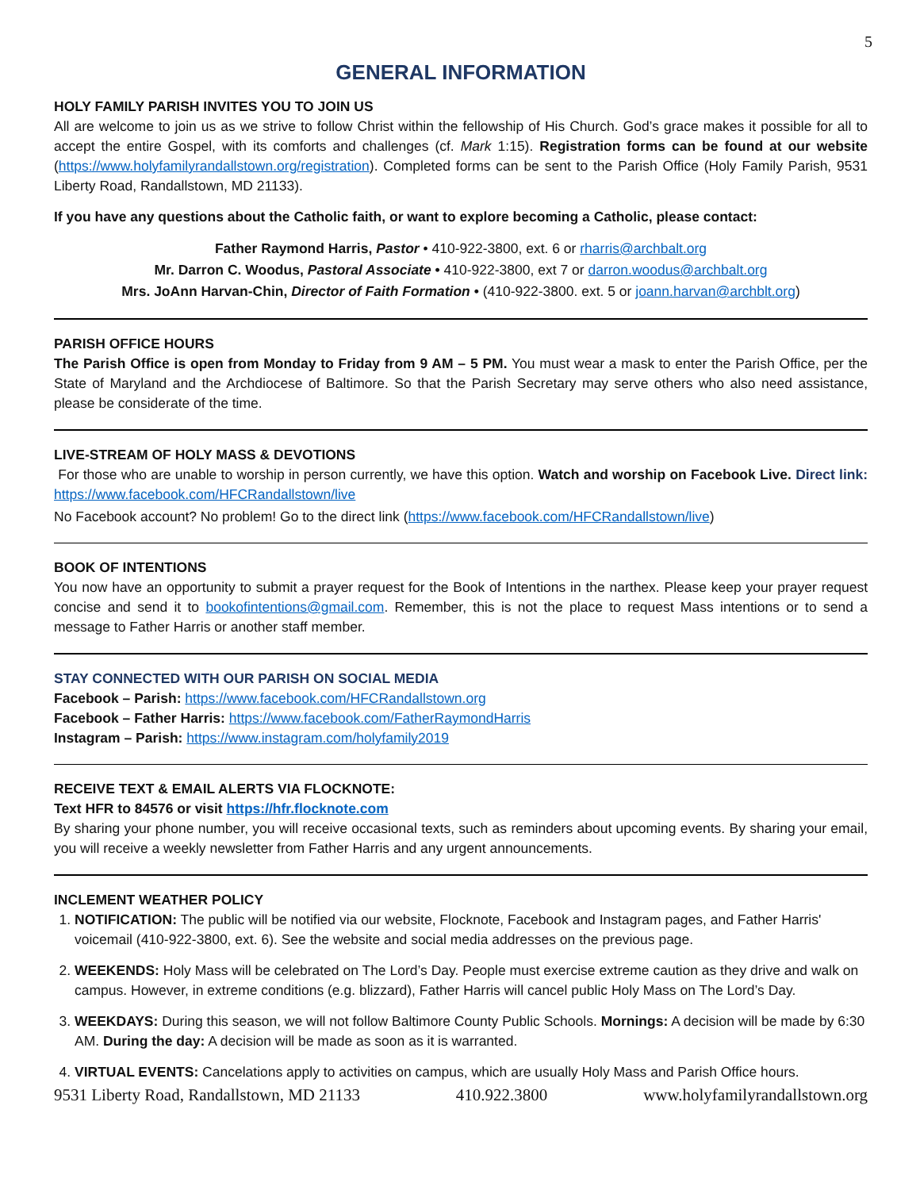5
GENERAL INFORMATION
HOLY FAMILY PARISH INVITES YOU TO JOIN US
All are welcome to join us as we strive to follow Christ within the fellowship of His Church. God’s grace makes it possible for all to accept the entire Gospel, with its comforts and challenges (cf. Mark 1:15). Registration forms can be found at our website (https://www.holyfamilyrandallstown.org/registration). Completed forms can be sent to the Parish Office (Holy Family Parish, 9531 Liberty Road, Randallstown, MD 21133).
If you have any questions about the Catholic faith, or want to explore becoming a Catholic, please contact:
Father Raymond Harris, Pastor • 410-922-3800, ext. 6 or rharris@archbalt.org
Mr. Darron C. Woodus, Pastoral Associate • 410-922-3800, ext 7 or darron.woodus@archbalt.org
Mrs. JoAnn Harvan-Chin, Director of Faith Formation • (410-922-3800. ext. 5 or joann.harvan@archblt.org)
PARISH OFFICE HOURS
The Parish Office is open from Monday to Friday from 9 AM – 5 PM. You must wear a mask to enter the Parish Office, per the State of Maryland and the Archdiocese of Baltimore. So that the Parish Secretary may serve others who also need assistance, please be considerate of the time.
LIVE-STREAM OF HOLY MASS & DEVOTIONS
For those who are unable to worship in person currently, we have this option. Watch and worship on Facebook Live. Direct link: https://www.facebook.com/HFCRandallstown/live
No Facebook account? No problem! Go to the direct link (https://www.facebook.com/HFCRandallstown/live)
BOOK OF INTENTIONS
You now have an opportunity to submit a prayer request for the Book of Intentions in the narthex. Please keep your prayer request concise and send it to bookofintentions@gmail.com. Remember, this is not the place to request Mass intentions or to send a message to Father Harris or another staff member.
STAY CONNECTED WITH OUR PARISH ON SOCIAL MEDIA
Facebook – Parish: https://www.facebook.com/HFCRandallstown.org
Facebook – Father Harris: https://www.facebook.com/FatherRaymondHarris
Instagram – Parish: https://www.instagram.com/holyfamily2019
RECEIVE TEXT & EMAIL ALERTS VIA FLOCKNOTE:
Text HFR to 84576 or visit https://hfr.flocknote.com
By sharing your phone number, you will receive occasional texts, such as reminders about upcoming events. By sharing your email, you will receive a weekly newsletter from Father Harris and any urgent announcements.
INCLEMENT WEATHER POLICY
1. NOTIFICATION: The public will be notified via our website, Flocknote, Facebook and Instagram pages, and Father Harris' voicemail (410-922-3800, ext. 6). See the website and social media addresses on the previous page.
2. WEEKENDS: Holy Mass will be celebrated on The Lord’s Day. People must exercise extreme caution as they drive and walk on campus. However, in extreme conditions (e.g. blizzard), Father Harris will cancel public Holy Mass on The Lord’s Day.
3. WEEKDAYS: During this season, we will not follow Baltimore County Public Schools. Mornings: A decision will be made by 6:30 AM. During the day: A decision will be made as soon as it is warranted.
4. VIRTUAL EVENTS: Cancelations apply to activities on campus, which are usually Holy Mass and Parish Office hours.
9531 Liberty Road, Randallstown, MD 21133 410.922.3800 www.holyfamilyrandallstown.org